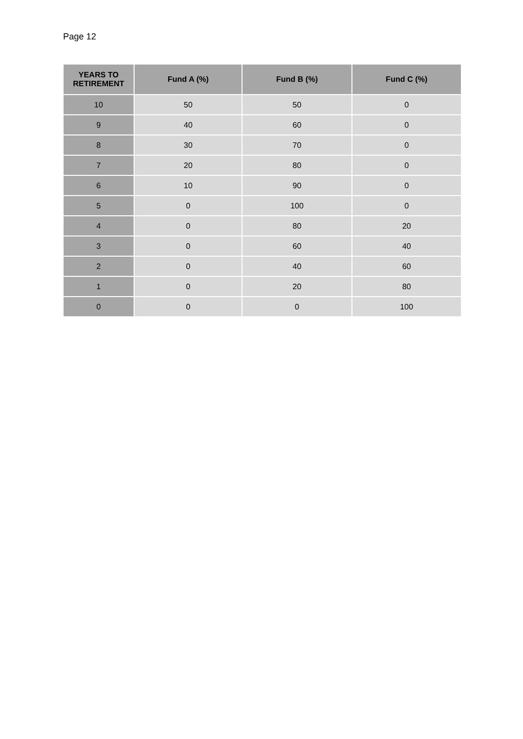Page 12
| YEARS TO RETIREMENT | Fund A (%) | Fund B (%) | Fund C (%) |
| --- | --- | --- | --- |
| 10 | 50 | 50 | 0 |
| 9 | 40 | 60 | 0 |
| 8 | 30 | 70 | 0 |
| 7 | 20 | 80 | 0 |
| 6 | 10 | 90 | 0 |
| 5 | 0 | 100 | 0 |
| 4 | 0 | 80 | 20 |
| 3 | 0 | 60 | 40 |
| 2 | 0 | 40 | 60 |
| 1 | 0 | 20 | 80 |
| 0 | 0 | 0 | 100 |